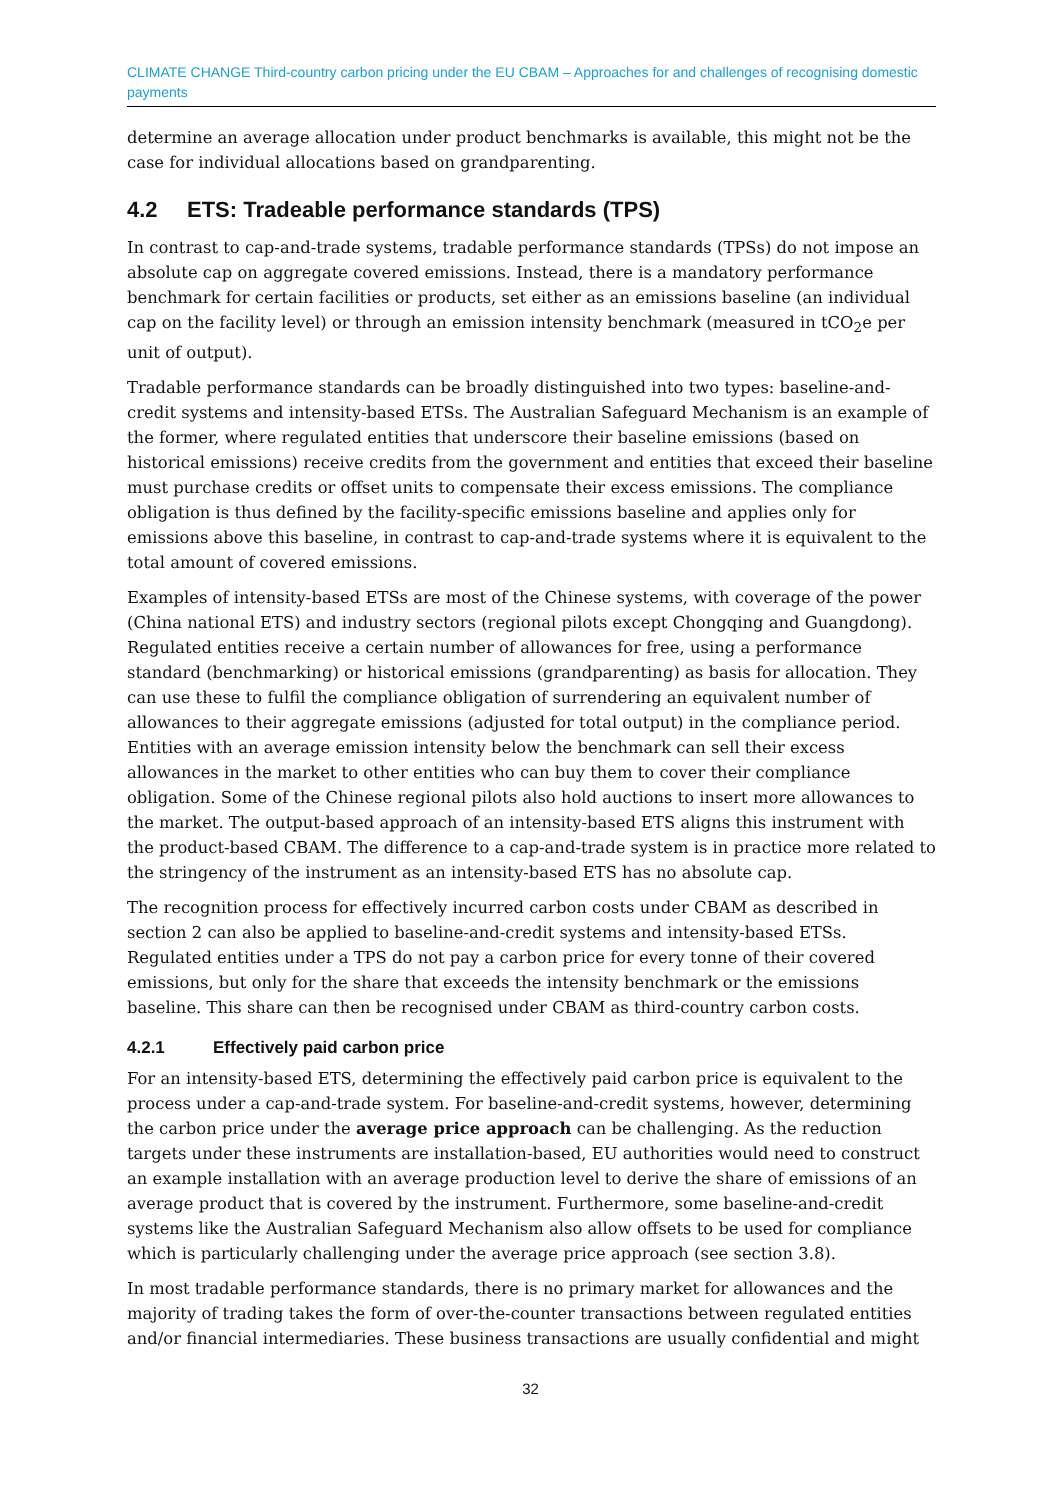CLIMATE CHANGE Third-country carbon pricing under the EU CBAM – Approaches for and challenges of recognising domestic payments
determine an average allocation under product benchmarks is available, this might not be the case for individual allocations based on grandparenting.
4.2 ETS: Tradeable performance standards (TPS)
In contrast to cap-and-trade systems, tradable performance standards (TPSs) do not impose an absolute cap on aggregate covered emissions. Instead, there is a mandatory performance benchmark for certain facilities or products, set either as an emissions baseline (an individual cap on the facility level) or through an emission intensity benchmark (measured in tCO<sub>2</sub>e per unit of output).
Tradable performance standards can be broadly distinguished into two types: baseline-and-credit systems and intensity-based ETSs. The Australian Safeguard Mechanism is an example of the former, where regulated entities that underscore their baseline emissions (based on historical emissions) receive credits from the government and entities that exceed their baseline must purchase credits or offset units to compensate their excess emissions. The compliance obligation is thus defined by the facility-specific emissions baseline and applies only for emissions above this baseline, in contrast to cap-and-trade systems where it is equivalent to the total amount of covered emissions.
Examples of intensity-based ETSs are most of the Chinese systems, with coverage of the power (China national ETS) and industry sectors (regional pilots except Chongqing and Guangdong). Regulated entities receive a certain number of allowances for free, using a performance standard (benchmarking) or historical emissions (grandparenting) as basis for allocation. They can use these to fulfil the compliance obligation of surrendering an equivalent number of allowances to their aggregate emissions (adjusted for total output) in the compliance period. Entities with an average emission intensity below the benchmark can sell their excess allowances in the market to other entities who can buy them to cover their compliance obligation. Some of the Chinese regional pilots also hold auctions to insert more allowances to the market. The output-based approach of an intensity-based ETS aligns this instrument with the product-based CBAM. The difference to a cap-and-trade system is in practice more related to the stringency of the instrument as an intensity-based ETS has no absolute cap.
The recognition process for effectively incurred carbon costs under CBAM as described in section 2 can also be applied to baseline-and-credit systems and intensity-based ETSs. Regulated entities under a TPS do not pay a carbon price for every tonne of their covered emissions, but only for the share that exceeds the intensity benchmark or the emissions baseline. This share can then be recognised under CBAM as third-country carbon costs.
4.2.1 Effectively paid carbon price
For an intensity-based ETS, determining the effectively paid carbon price is equivalent to the process under a cap-and-trade system. For baseline-and-credit systems, however, determining the carbon price under the average price approach can be challenging. As the reduction targets under these instruments are installation-based, EU authorities would need to construct an example installation with an average production level to derive the share of emissions of an average product that is covered by the instrument. Furthermore, some baseline-and-credit systems like the Australian Safeguard Mechanism also allow offsets to be used for compliance which is particularly challenging under the average price approach (see section 3.8).
In most tradable performance standards, there is no primary market for allowances and the majority of trading takes the form of over-the-counter transactions between regulated entities and/or financial intermediaries. These business transactions are usually confidential and might
32